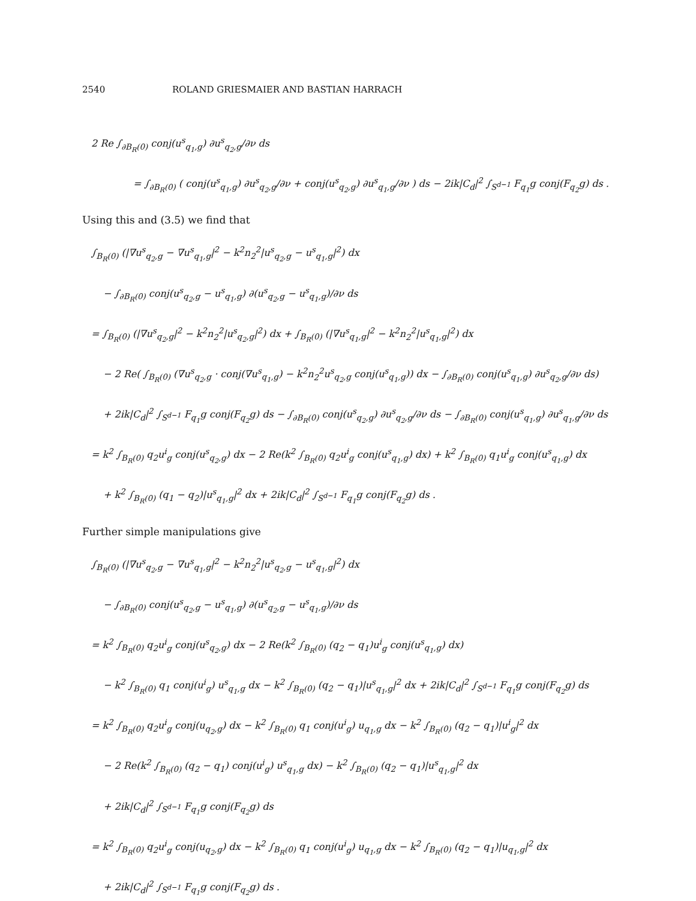2540 ROLAND GRIESMAIER AND BASTIAN HARRACH
2 Re ∫<sub>∂B<sub>R</sub>(0)</sub> conj(u<sup>s</sup><sub>q<sub>1</sub>,g</sub>) ∂u<sup>s</sup><sub>q<sub>2</sub>,g</sub>/∂ν ds
= ∫<sub>∂B<sub>R</sub>(0)</sub> ( conj(u<sup>s</sup><sub>q<sub>1</sub>,g</sub>) ∂u<sup>s</sup><sub>q<sub>2</sub>,g</sub>/∂ν + conj(u<sup>s</sup><sub>q<sub>2</sub>,g</sub>) ∂u<sup>s</sup><sub>q<sub>1</sub>,g</sub>/∂ν ) ds − 2ik|C<sub>d</sub>|<sup>2</sup> ∫<sub>S<sup>d−1</sup></sub> F<sub>q<sub>1</sub></sub>g conj(F<sub>q<sub>2</sub></sub>g) ds .
Using this and (3.5) we find that
∫<sub>B<sub>R</sub>(0)</sub> (|∇u<sup>s</sup><sub>q<sub>2</sub>,g</sub> − ∇u<sup>s</sup><sub>q<sub>1</sub>,g</sub>|<sup>2</sup> − k<sup>2</sup>n<sub>2</sub><sup>2</sup>|u<sup>s</sup><sub>q<sub>2</sub>,g</sub> − u<sup>s</sup><sub>q<sub>1</sub>,g</sub>|<sup>2</sup>) dx
− ∫<sub>∂B<sub>R</sub>(0)</sub> conj(u<sup>s</sup><sub>q<sub>2</sub>,g</sub> − u<sup>s</sup><sub>q<sub>1</sub>,g</sub>) ∂(u<sup>s</sup><sub>q<sub>2</sub>,g</sub> − u<sup>s</sup><sub>q<sub>1</sub>,g</sub>)/∂ν ds
= ∫<sub>B<sub>R</sub>(0)</sub> (|∇u<sup>s</sup><sub>q<sub>2</sub>,g</sub>|<sup>2</sup> − k<sup>2</sup>n<sub>2</sub><sup>2</sup>|u<sup>s</sup><sub>q<sub>2</sub>,g</sub>|<sup>2</sup>) dx + ∫<sub>B<sub>R</sub>(0)</sub> (|∇u<sup>s</sup><sub>q<sub>1</sub>,g</sub>|<sup>2</sup> − k<sup>2</sup>n<sub>2</sub><sup>2</sup>|u<sup>s</sup><sub>q<sub>1</sub>,g</sub>|<sup>2</sup>) dx
− 2 Re( ∫<sub>B<sub>R</sub>(0)</sub> (∇u<sup>s</sup><sub>q<sub>2</sub>,g</sub> · conj(∇u<sup>s</sup><sub>q<sub>1</sub>,g</sub>) − k<sup>2</sup>n<sub>2</sub><sup>2</sup>u<sup>s</sup><sub>q<sub>2</sub>,g</sub> conj(u<sup>s</sup><sub>q<sub>1</sub>,g</sub>)) dx − ∫<sub>∂B<sub>R</sub>(0)</sub> conj(u<sup>s</sup><sub>q<sub>1</sub>,g</sub>) ∂u<sup>s</sup><sub>q<sub>2</sub>,g</sub>/∂ν ds)
+ 2ik|C<sub>d</sub>|<sup>2</sup> ∫<sub>S<sup>d−1</sup></sub> F<sub>q<sub>1</sub></sub>g conj(F<sub>q<sub>2</sub></sub>g) ds − ∫<sub>∂B<sub>R</sub>(0)</sub> conj(u<sup>s</sup><sub>q<sub>2</sub>,g</sub>) ∂u<sup>s</sup><sub>q<sub>2</sub>,g</sub>/∂ν ds − ∫<sub>∂B<sub>R</sub>(0)</sub> conj(u<sup>s</sup><sub>q<sub>1</sub>,g</sub>) ∂u<sup>s</sup><sub>q<sub>1</sub>,g</sub>/∂ν ds
= k<sup>2</sup> ∫<sub>B<sub>R</sub>(0)</sub> q<sub>2</sub>u<sup>i</sup><sub>g</sub> conj(u<sup>s</sup><sub>q<sub>2</sub>,g</sub>) dx − 2 Re(k<sup>2</sup> ∫<sub>B<sub>R</sub>(0)</sub> q<sub>2</sub>u<sup>i</sup><sub>g</sub> conj(u<sup>s</sup><sub>q<sub>1</sub>,g</sub>) dx) + k<sup>2</sup> ∫<sub>B<sub>R</sub>(0)</sub> q<sub>1</sub>u<sup>i</sup><sub>g</sub> conj(u<sup>s</sup><sub>q<sub>1</sub>,g</sub>) dx
+ k<sup>2</sup> ∫<sub>B<sub>R</sub>(0)</sub> (q<sub>1</sub> − q<sub>2</sub>)|u<sup>s</sup><sub>q<sub>1</sub>,g</sub>|<sup>2</sup> dx + 2ik|C<sub>d</sub>|<sup>2</sup> ∫<sub>S<sup>d−1</sup></sub> F<sub>q<sub>1</sub></sub>g conj(F<sub>q<sub>2</sub></sub>g) ds .
Further simple manipulations give
∫<sub>B<sub>R</sub>(0)</sub> (|∇u<sup>s</sup><sub>q<sub>2</sub>,g</sub> − ∇u<sup>s</sup><sub>q<sub>1</sub>,g</sub>|<sup>2</sup> − k<sup>2</sup>n<sub>2</sub><sup>2</sup>|u<sup>s</sup><sub>q<sub>2</sub>,g</sub> − u<sup>s</sup><sub>q<sub>1</sub>,g</sub>|<sup>2</sup>) dx
− ∫<sub>∂B<sub>R</sub>(0)</sub> conj(u<sup>s</sup><sub>q<sub>2</sub>,g</sub> − u<sup>s</sup><sub>q<sub>1</sub>,g</sub>) ∂(u<sup>s</sup><sub>q<sub>2</sub>,g</sub> − u<sup>s</sup><sub>q<sub>1</sub>,g</sub>)/∂ν ds
= k<sup>2</sup> ∫<sub>B<sub>R</sub>(0)</sub> q<sub>2</sub>u<sup>i</sup><sub>g</sub> conj(u<sup>s</sup><sub>q<sub>2</sub>,g</sub>) dx − 2 Re(k<sup>2</sup> ∫<sub>B<sub>R</sub>(0)</sub> (q<sub>2</sub> − q<sub>1</sub>)u<sup>i</sup><sub>g</sub> conj(u<sup>s</sup><sub>q<sub>1</sub>,g</sub>) dx)
− k<sup>2</sup> ∫<sub>B<sub>R</sub>(0)</sub> q<sub>1</sub> conj(u<sup>i</sup><sub>g</sub>) u<sup>s</sup><sub>q<sub>1</sub>,g</sub> dx − k<sup>2</sup> ∫<sub>B<sub>R</sub>(0)</sub> (q<sub>2</sub> − q<sub>1</sub>)|u<sup>s</sup><sub>q<sub>1</sub>,g</sub>|<sup>2</sup> dx + 2ik|C<sub>d</sub>|<sup>2</sup> ∫<sub>S<sup>d−1</sup></sub> F<sub>q<sub>1</sub></sub>g conj(F<sub>q<sub>2</sub></sub>g) ds
= k<sup>2</sup> ∫<sub>B<sub>R</sub>(0)</sub> q<sub>2</sub>u<sup>i</sup><sub>g</sub> conj(u<sub>q<sub>2</sub>,g</sub>) dx − k<sup>2</sup> ∫<sub>B<sub>R</sub>(0)</sub> q<sub>1</sub> conj(u<sup>i</sup><sub>g</sub>) u<sub>q<sub>1</sub>,g</sub> dx − k<sup>2</sup> ∫<sub>B<sub>R</sub>(0)</sub> (q<sub>2</sub> − q<sub>1</sub>)|u<sup>i</sup><sub>g</sub>|<sup>2</sup> dx
− 2 Re(k<sup>2</sup> ∫<sub>B<sub>R</sub>(0)</sub> (q<sub>2</sub> − q<sub>1</sub>) conj(u<sup>i</sup><sub>g</sub>) u<sup>s</sup><sub>q<sub>1</sub>,g</sub> dx) − k<sup>2</sup> ∫<sub>B<sub>R</sub>(0)</sub> (q<sub>2</sub> − q<sub>1</sub>)|u<sup>s</sup><sub>q<sub>1</sub>,g</sub>|<sup>2</sup> dx
+ 2ik|C<sub>d</sub>|<sup>2</sup> ∫<sub>S<sup>d−1</sup></sub> F<sub>q<sub>1</sub></sub>g conj(F<sub>q<sub>2</sub></sub>g) ds
= k<sup>2</sup> ∫<sub>B<sub>R</sub>(0)</sub> q<sub>2</sub>u<sup>i</sup><sub>g</sub> conj(u<sub>q<sub>2</sub>,g</sub>) dx − k<sup>2</sup> ∫<sub>B<sub>R</sub>(0)</sub> q<sub>1</sub> conj(u<sup>i</sup><sub>g</sub>) u<sub>q<sub>1</sub>,g</sub> dx − k<sup>2</sup> ∫<sub>B<sub>R</sub>(0)</sub> (q<sub>2</sub> − q<sub>1</sub>)|u<sub>q<sub>1</sub>,g</sub>|<sup>2</sup> dx
+ 2ik|C<sub>d</sub>|<sup>2</sup> ∫<sub>S<sup>d−1</sup></sub> F<sub>q<sub>1</sub></sub>g conj(F<sub>q<sub>2</sub></sub>g) ds .